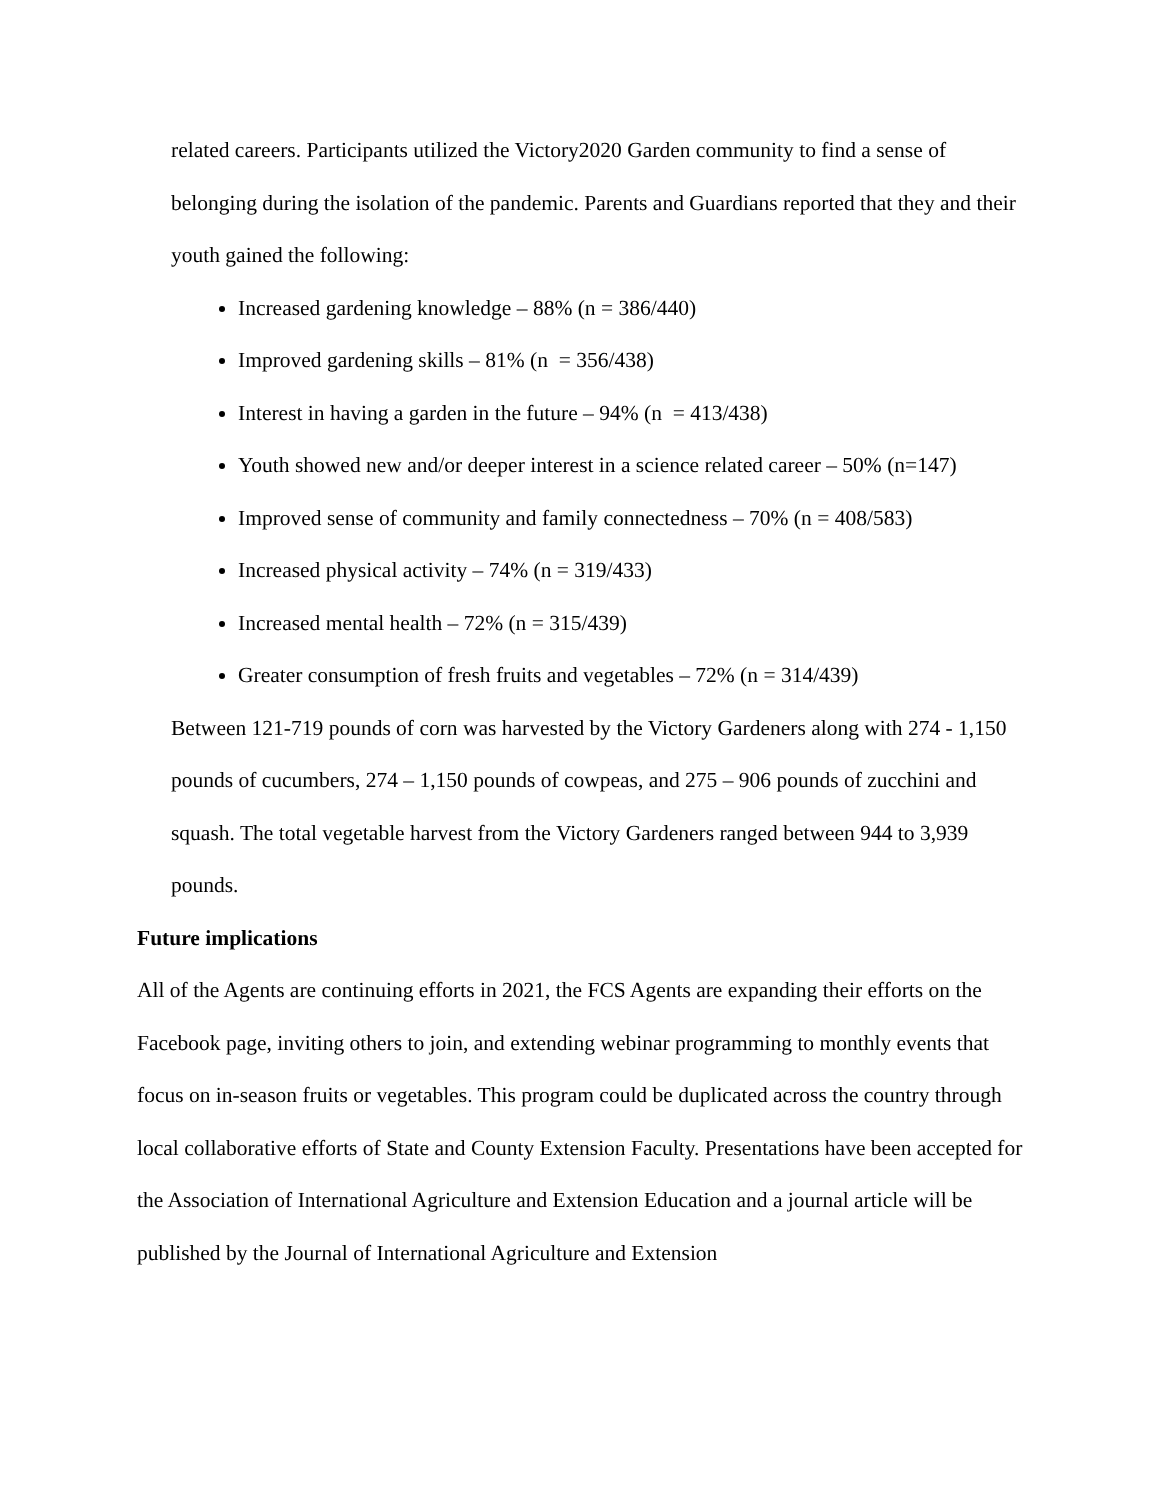related careers. Participants utilized the Victory2020 Garden community to find a sense of belonging during the isolation of the pandemic. Parents and Guardians reported that they and their youth gained the following:
Increased gardening knowledge – 88% (n = 386/440)
Improved gardening skills – 81% (n = 356/438)
Interest in having a garden in the future – 94% (n = 413/438)
Youth showed new and/or deeper interest in a science related career – 50% (n=147)
Improved sense of community and family connectedness – 70% (n = 408/583)
Increased physical activity – 74% (n = 319/433)
Increased mental health – 72% (n = 315/439)
Greater consumption of fresh fruits and vegetables – 72% (n = 314/439)
Between 121-719 pounds of corn was harvested by the Victory Gardeners along with 274 - 1,150 pounds of cucumbers, 274 – 1,150 pounds of cowpeas, and 275 – 906 pounds of zucchini and squash. The total vegetable harvest from the Victory Gardeners ranged between 944 to 3,939 pounds.
Future implications
All of the Agents are continuing efforts in 2021, the FCS Agents are expanding their efforts on the Facebook page, inviting others to join, and extending webinar programming to monthly events that focus on in-season fruits or vegetables. This program could be duplicated across the country through local collaborative efforts of State and County Extension Faculty. Presentations have been accepted for the Association of International Agriculture and Extension Education and a journal article will be published by the Journal of International Agriculture and Extension